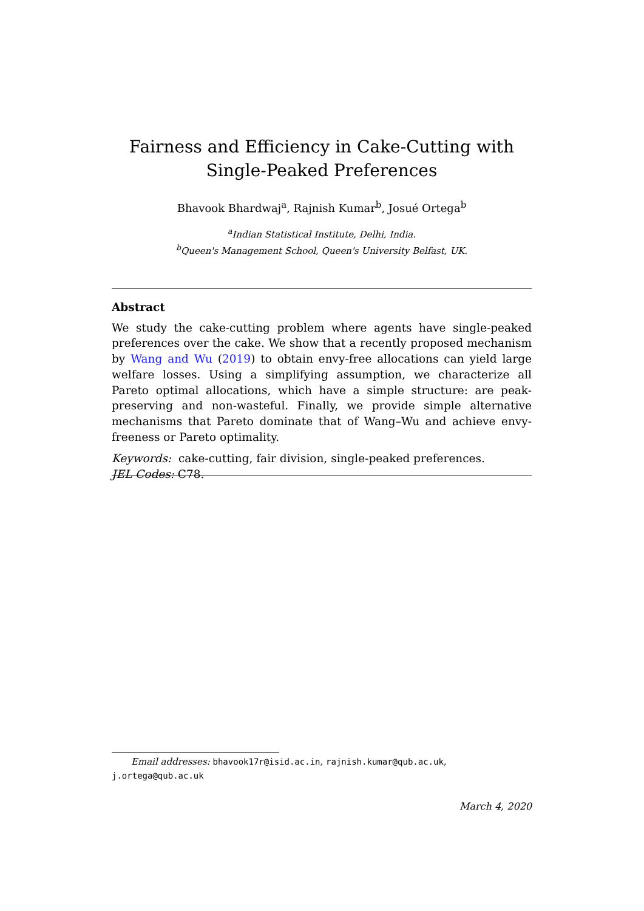Fairness and Efficiency in Cake-Cutting with
Single-Peaked Preferences
Bhavook Bhardwaj<sup>a</sup>, Rajnish Kumar<sup>b</sup>, Josué Ortega<sup>b</sup>
<sup>a</sup> Indian Statistical Institute, Delhi, India.
<sup>b</sup> Queen's Management School, Queen's University Belfast, UK.
Abstract
We study the cake-cutting problem where agents have single-peaked preferences over the cake. We show that a recently proposed mechanism by Wang and Wu (2019) to obtain envy-free allocations can yield large welfare losses. Using a simplifying assumption, we characterize all Pareto optimal allocations, which have a simple structure: are peak-preserving and non-wasteful. Finally, we provide simple alternative mechanisms that Pareto dominate that of Wang–Wu and achieve envy-freeness or Pareto optimality.
Keywords: cake-cutting, fair division, single-peaked preferences.
JEL Codes: C78.
Email addresses: bhavook17r@isid.ac.in, rajnish.kumar@qub.ac.uk,
j.ortega@qub.ac.uk
March 4, 2020